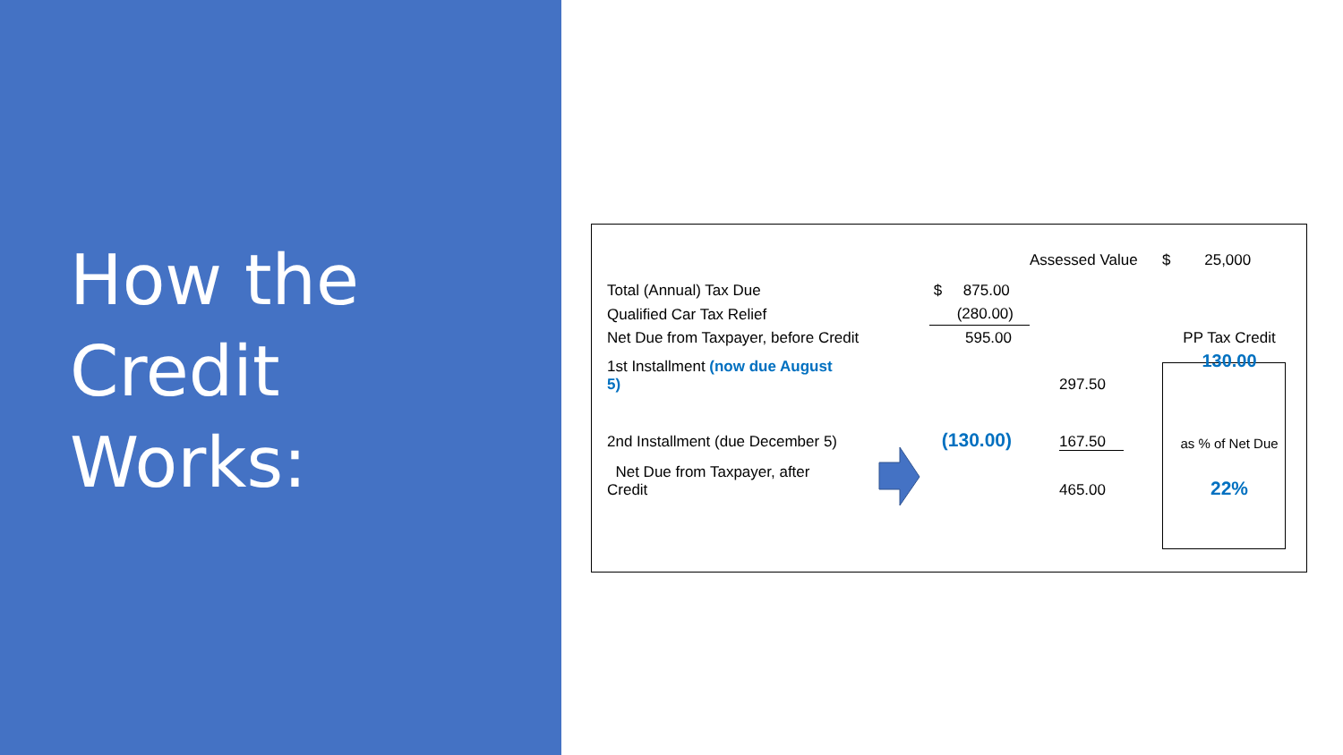How the
Credit
Works:
| | | Assessed Value | $ 25,000 |
| Total (Annual) Tax Due | $ 875.00 | | |
| Qualified Car Tax Relief | (280.00) | | |
| Net Due from Taxpayer, before Credit | 595.00 | | PP Tax Credit |
| 1st Installment (now due August 5) | | 297.50 | 130.00 |
| 2nd Installment (due December 5) | (130.00) | 167.50 | as % of Net Due |
| Net Due from Taxpayer, after Credit | | 465.00 | 22% |